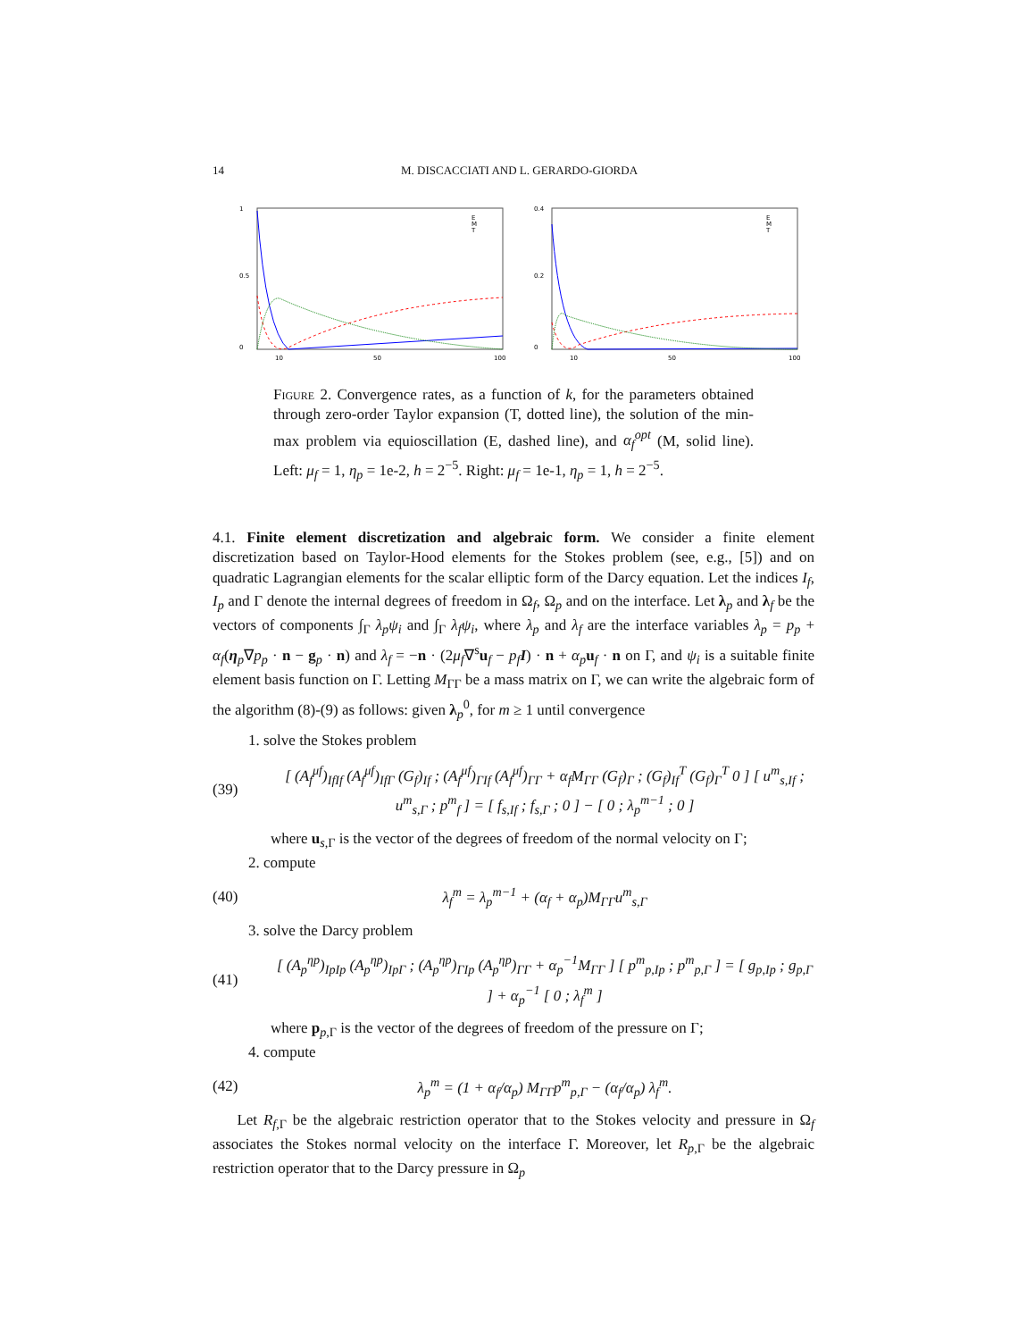14 M. DISCACCIATI AND L. GERARDO-GIORDA
1
0.5
0
10
50
100
E
M
T
0.4
0.2
0
10
50
100
E
M
T
Figure 2. Convergence rates, as a function of k, for the parameters obtained through zero-order Taylor expansion (T, dotted line), the solution of the min-max problem via equioscillation (E, dashed line), and α<sub>f</sub><sup>opt</sup> (M, solid line). Left: μ<sub>f</sub> = 1, η<sub>p</sub> = 1e-2, h = 2<sup>−5</sup>. Right: μ<sub>f</sub> = 1e-1, η<sub>p</sub> = 1, h = 2<sup>−5</sup>.
4.1. Finite element discretization and algebraic form. We consider a finite element discretization based on Taylor-Hood elements for the Stokes problem (see, e.g., [5]) and on quadratic Lagrangian elements for the scalar elliptic form of the Darcy equation. Let the indices I<sub>f</sub>, I<sub>p</sub> and Γ denote the internal degrees of freedom in Ω<sub>f</sub>, Ω<sub>p</sub> and on the interface. Let λ<sub>p</sub> and λ<sub>f</sub> be the vectors of components ∫<sub>Γ</sub> λ<sub>p</sub>ψ<sub>i</sub> and ∫<sub>Γ</sub> λ<sub>f</sub>ψ<sub>i</sub>, where λ<sub>p</sub> and λ<sub>f</sub> are the interface variables λ<sub>p</sub> = p<sub>p</sub> + α<sub>f</sub>(η<sub>p</sub>∇p<sub>p</sub> · n − g<sub>p</sub> · n) and λ<sub>f</sub> = −n · (2μ<sub>f</sub>∇<sup>s</sup>u<sub>f</sub> − p<sub>f</sub> I) · n + α<sub>p</sub> u<sub>f</sub> · n on Γ, and ψ<sub>i</sub> is a suitable finite element basis function on Γ. Letting M<sub>ΓΓ</sub> be a mass matrix on Γ, we can write the algebraic form of the algorithm (8)-(9) as follows: given λ<sub>p</sub><sup>0</sup>, for m ≥ 1 until convergence
1. solve the Stokes problem
(39) [ (A<sub>f</sub><sup>μf</sup>)<sub>IfIf</sub> (A<sub>f</sub><sup>μf</sup>)<sub>IfΓ</sub> (G<sub>f</sub>)<sub>If</sub> ; (A<sub>f</sub><sup>μf</sup>)<sub>ΓIf</sub> (A<sub>f</sub><sup>μf</sup>)<sub>ΓΓ</sub> + α<sub>f</sub>M<sub>ΓΓ</sub> (G<sub>f</sub>)<sub>Γ</sub> ; (G<sub>f</sub>)<sub>If</sub><sup>T</sup> (G<sub>f</sub>)<sub>Γ</sub><sup>T</sup> 0 ] [ u<sup>m</sup><sub>s,If</sub> ; u<sup>m</sup><sub>s,Γ</sub> ; p<sup>m</sup><sub>f</sub> ] = [ f<sub>s,If</sub> ; f<sub>s,Γ</sub> ; 0 ] − [ 0 ; λ<sub>p</sub><sup>m−1</sup> ; 0 ]
where u<sub>s,Γ</sub> is the vector of the degrees of freedom of the normal velocity on Γ;
2. compute
(40) λ<sub>f</sub><sup>m</sup> = λ<sub>p</sub><sup>m−1</sup> + (α<sub>f</sub> + α<sub>p</sub>)M<sub>ΓΓ</sub>u<sup>m</sup><sub>s,Γ</sub>
3. solve the Darcy problem
(41) [ (A<sub>p</sub><sup>ηp</sup>)<sub>IpIp</sub> (A<sub>p</sub><sup>ηp</sup>)<sub>IpΓ</sub> ; (A<sub>p</sub><sup>ηp</sup>)<sub>ΓIp</sub> (A<sub>p</sub><sup>ηp</sup>)<sub>ΓΓ</sub> + α<sub>p</sub><sup>−1</sup>M<sub>ΓΓ</sub> ] [ p<sup>m</sup><sub>p,Ip</sub> ; p<sup>m</sup><sub>p,Γ</sub> ] = [ g<sub>p,Ip</sub> ; g<sub>p,Γ</sub> ] + α<sub>p</sub><sup>−1</sup> [ 0 ; λ<sub>f</sub><sup>m</sup> ]
where p<sub>p,Γ</sub> is the vector of the degrees of freedom of the pressure on Γ;
4. compute
(42) λ<sub>p</sub><sup>m</sup> = (1 + α<sub>f</sub>/α<sub>p</sub>) M<sub>ΓΓ</sub>p<sup>m</sup><sub>p,Γ</sub> − (α<sub>f</sub>/α<sub>p</sub>) λ<sub>f</sub><sup>m</sup>.
Let R<sub>f,Γ</sub> be the algebraic restriction operator that to the Stokes velocity and pressure in Ω<sub>f</sub> associates the Stokes normal velocity on the interface Γ. Moreover, let R<sub>p,Γ</sub> be the algebraic restriction operator that to the Darcy pressure in Ω<sub>p</sub>